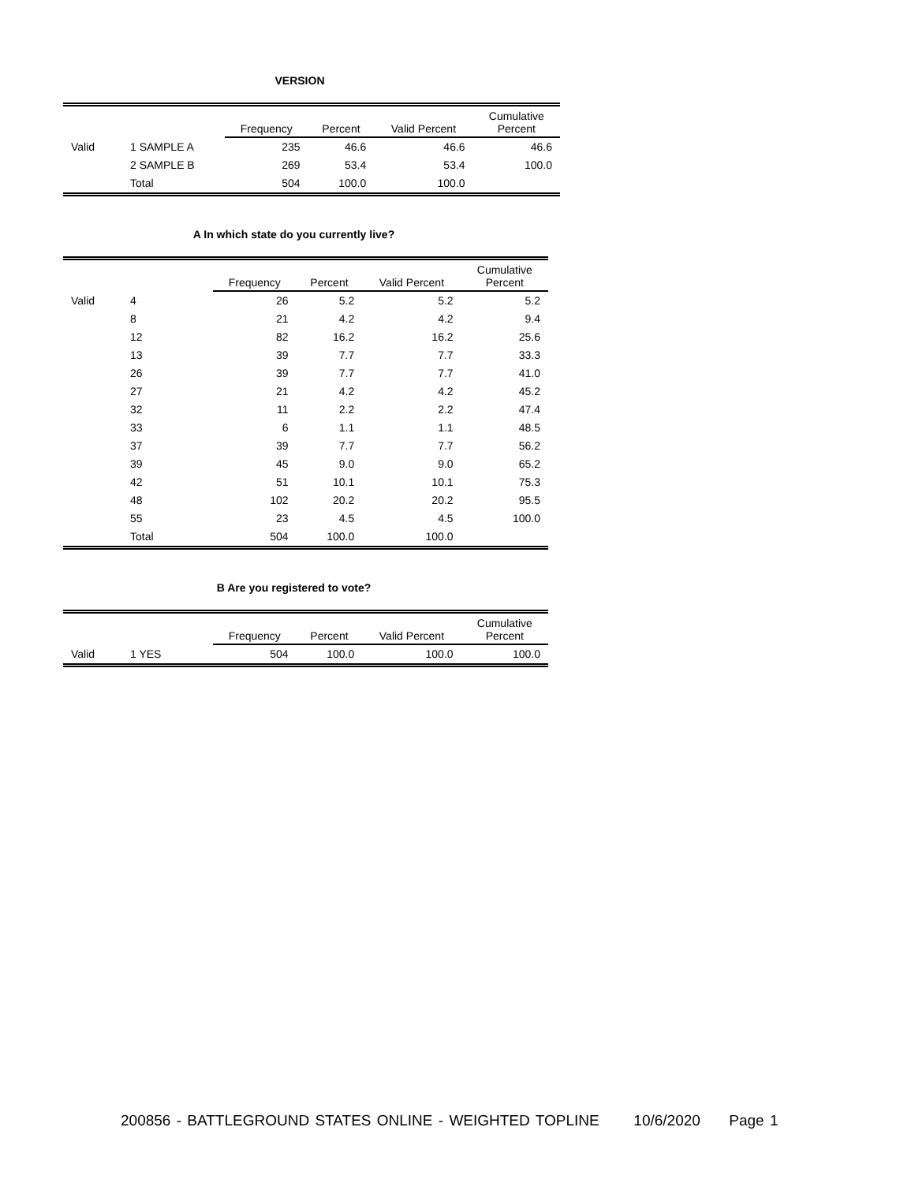VERSION
| | | Frequency | Percent | Valid Percent | Cumulative Percent |
| --- | --- | --- | --- | --- | --- |
| Valid | 1 SAMPLE A | 235 | 46.6 | 46.6 | 46.6 |
| | 2 SAMPLE B | 269 | 53.4 | 53.4 | 100.0 |
| | Total | 504 | 100.0 | 100.0 | |
A In which state do you currently live?
| | | Frequency | Percent | Valid Percent | Cumulative Percent |
| --- | --- | --- | --- | --- | --- |
| Valid | 4 | 26 | 5.2 | 5.2 | 5.2 |
| | 8 | 21 | 4.2 | 4.2 | 9.4 |
| | 12 | 82 | 16.2 | 16.2 | 25.6 |
| | 13 | 39 | 7.7 | 7.7 | 33.3 |
| | 26 | 39 | 7.7 | 7.7 | 41.0 |
| | 27 | 21 | 4.2 | 4.2 | 45.2 |
| | 32 | 11 | 2.2 | 2.2 | 47.4 |
| | 33 | 6 | 1.1 | 1.1 | 48.5 |
| | 37 | 39 | 7.7 | 7.7 | 56.2 |
| | 39 | 45 | 9.0 | 9.0 | 65.2 |
| | 42 | 51 | 10.1 | 10.1 | 75.3 |
| | 48 | 102 | 20.2 | 20.2 | 95.5 |
| | 55 | 23 | 4.5 | 4.5 | 100.0 |
| | Total | 504 | 100.0 | 100.0 | |
B Are you registered to vote?
| | | Frequency | Percent | Valid Percent | Cumulative Percent |
| --- | --- | --- | --- | --- | --- |
| Valid | 1 YES | 504 | 100.0 | 100.0 | 100.0 |
200856 - BATTLEGROUND STATES ONLINE - WEIGHTED TOPLINE 10/6/2020 Page 1